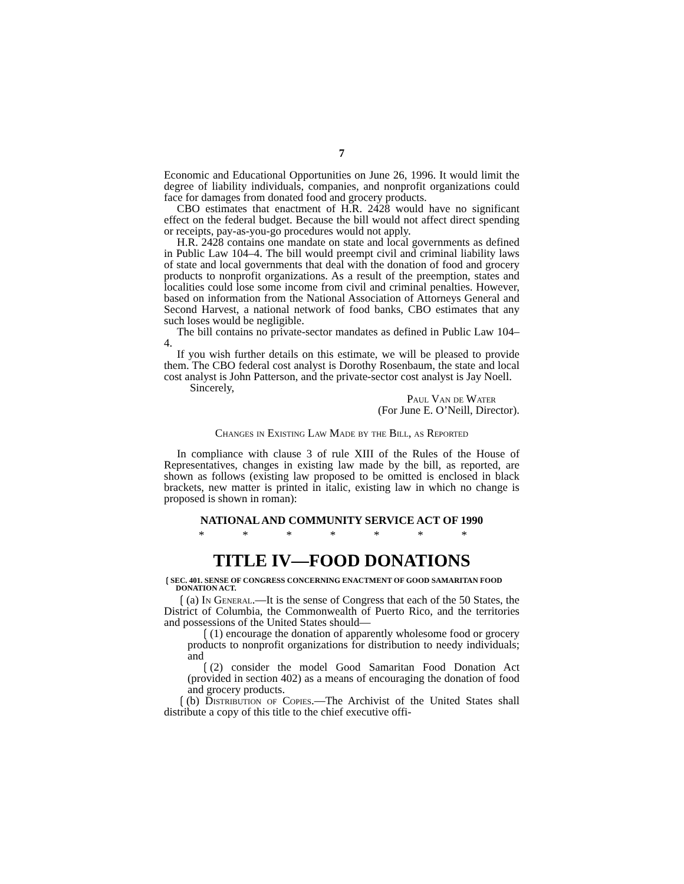7
Economic and Educational Opportunities on June 26, 1996. It would limit the degree of liability individuals, companies, and nonprofit organizations could face for damages from donated food and grocery products.
CBO estimates that enactment of H.R. 2428 would have no significant effect on the federal budget. Because the bill would not affect direct spending or receipts, pay-as-you-go procedures would not apply.
H.R. 2428 contains one mandate on state and local governments as defined in Public Law 104–4. The bill would preempt civil and criminal liability laws of state and local governments that deal with the donation of food and grocery products to nonprofit organizations. As a result of the preemption, states and localities could lose some income from civil and criminal penalties. However, based on information from the National Association of Attorneys General and Second Harvest, a national network of food banks, CBO estimates that any such loses would be negligible.
The bill contains no private-sector mandates as defined in Public Law 104–4.
If you wish further details on this estimate, we will be pleased to provide them. The CBO federal cost analyst is Dorothy Rosenbaum, the state and local cost analyst is John Patterson, and the private-sector cost analyst is Jay Noell.
Sincerely,
Paul Van de Water
(For June E. O’Neill, Director).
Changes in Existing Law Made by the Bill, as Reported
In compliance with clause 3 of rule XIII of the Rules of the House of Representatives, changes in existing law made by the bill, as reported, are shown as follows (existing law proposed to be omitted is enclosed in black brackets, new matter is printed in italic, existing law in which no change is proposed is shown in roman):
NATIONAL AND COMMUNITY SERVICE ACT OF 1990
* * * * * * *
TITLE IV—FOOD DONATIONS
❲SEC. 401. SENSE OF CONGRESS CONCERNING ENACTMENT OF GOOD SAMARITAN FOOD DONATION ACT.
❲(a) In General.—It is the sense of Congress that each of the 50 States, the District of Columbia, the Commonwealth of Puerto Rico, and the territories and possessions of the United States should—
❲(1) encourage the donation of apparently wholesome food or grocery products to nonprofit organizations for distribution to needy individuals; and
❲(2) consider the model Good Samaritan Food Donation Act (provided in section 402) as a means of encouraging the donation of food and grocery products.
❲(b) Distribution of Copies.—The Archivist of the United States shall distribute a copy of this title to the chief executive offi-